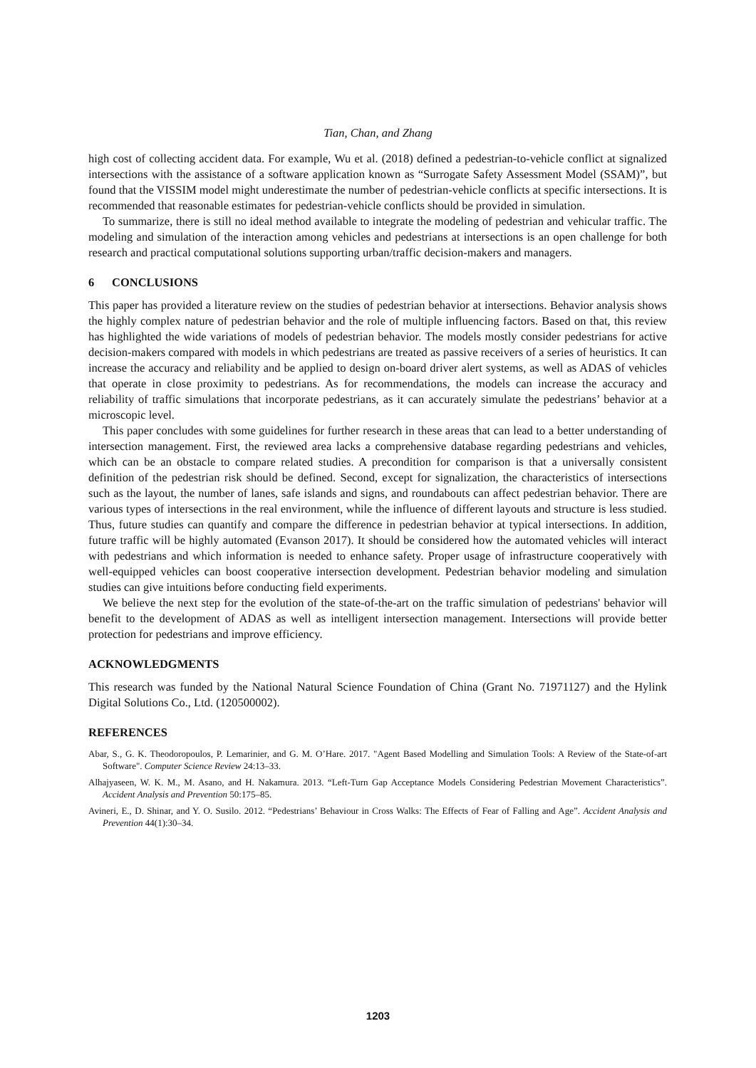Tian, Chan, and Zhang
high cost of collecting accident data. For example, Wu et al. (2018) defined a pedestrian-to-vehicle conflict at signalized intersections with the assistance of a software application known as “Surrogate Safety Assessment Model (SSAM)”, but found that the VISSIM model might underestimate the number of pedestrian-vehicle conflicts at specific intersections. It is recommended that reasonable estimates for pedestrian-vehicle conflicts should be provided in simulation.
To summarize, there is still no ideal method available to integrate the modeling of pedestrian and vehicular traffic. The modeling and simulation of the interaction among vehicles and pedestrians at intersections is an open challenge for both research and practical computational solutions supporting urban/traffic decision-makers and managers.
6 CONCLUSIONS
This paper has provided a literature review on the studies of pedestrian behavior at intersections. Behavior analysis shows the highly complex nature of pedestrian behavior and the role of multiple influencing factors. Based on that, this review has highlighted the wide variations of models of pedestrian behavior. The models mostly consider pedestrians for active decision-makers compared with models in which pedestrians are treated as passive receivers of a series of heuristics. It can increase the accuracy and reliability and be applied to design on-board driver alert systems, as well as ADAS of vehicles that operate in close proximity to pedestrians. As for recommendations, the models can increase the accuracy and reliability of traffic simulations that incorporate pedestrians, as it can accurately simulate the pedestrians’ behavior at a microscopic level.
This paper concludes with some guidelines for further research in these areas that can lead to a better understanding of intersection management. First, the reviewed area lacks a comprehensive database regarding pedestrians and vehicles, which can be an obstacle to compare related studies. A precondition for comparison is that a universally consistent definition of the pedestrian risk should be defined. Second, except for signalization, the characteristics of intersections such as the layout, the number of lanes, safe islands and signs, and roundabouts can affect pedestrian behavior. There are various types of intersections in the real environment, while the influence of different layouts and structure is less studied. Thus, future studies can quantify and compare the difference in pedestrian behavior at typical intersections. In addition, future traffic will be highly automated (Evanson 2017). It should be considered how the automated vehicles will interact with pedestrians and which information is needed to enhance safety. Proper usage of infrastructure cooperatively with well-equipped vehicles can boost cooperative intersection development. Pedestrian behavior modeling and simulation studies can give intuitions before conducting field experiments.
We believe the next step for the evolution of the state-of-the-art on the traffic simulation of pedestrians' behavior will benefit to the development of ADAS as well as intelligent intersection management. Intersections will provide better protection for pedestrians and improve efficiency.
ACKNOWLEDGMENTS
This research was funded by the National Natural Science Foundation of China (Grant No. 71971127) and the Hylink Digital Solutions Co., Ltd. (120500002).
REFERENCES
Abar, S., G. K. Theodoropoulos, P. Lemarinier, and G. M. O’Hare. 2017. "Agent Based Modelling and Simulation Tools: A Review of the State-of-art Software". Computer Science Review 24:13–33.
Alhajyaseen, W. K. M., M. Asano, and H. Nakamura. 2013. “Left-Turn Gap Acceptance Models Considering Pedestrian Movement Characteristics”. Accident Analysis and Prevention 50:175–85.
Avineri, E., D. Shinar, and Y. O. Susilo. 2012. “Pedestrians’ Behaviour in Cross Walks: The Effects of Fear of Falling and Age”. Accident Analysis and Prevention 44(1):30–34.
1203